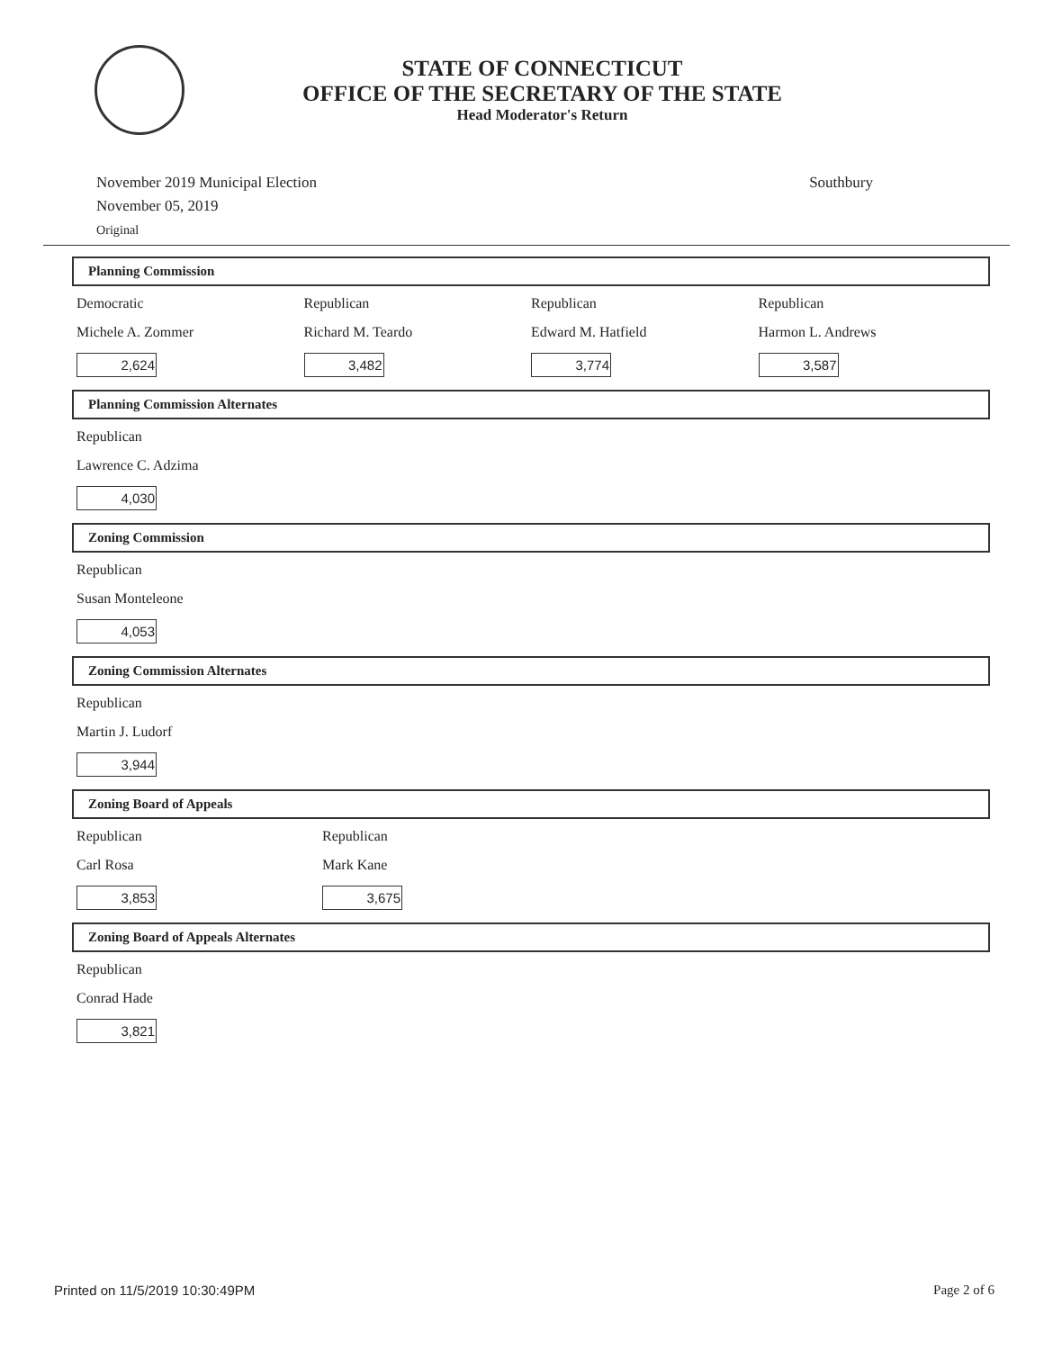STATE OF CONNECTICUT
OFFICE OF THE SECRETARY OF THE STATE
Head Moderator's Return
November 2019 Municipal Election
November 05, 2019
Original
Southbury
Planning Commission
Democratic
Michele A. Zommer
2,624
Republican
Richard M. Teardo
3,482
Republican
Edward M. Hatfield
3,774
Republican
Harmon L. Andrews
3,587
Planning Commission Alternates
Republican
Lawrence C. Adzima
4,030
Zoning Commission
Republican
Susan Monteleone
4,053
Zoning Commission Alternates
Republican
Martin J. Ludorf
3,944
Zoning Board of Appeals
Republican
Carl Rosa
3,853
Republican
Mark Kane
3,675
Zoning Board of Appeals Alternates
Republican
Conrad Hade
3,821
Printed on 11/5/2019 10:30:49PM Page 2 of 6